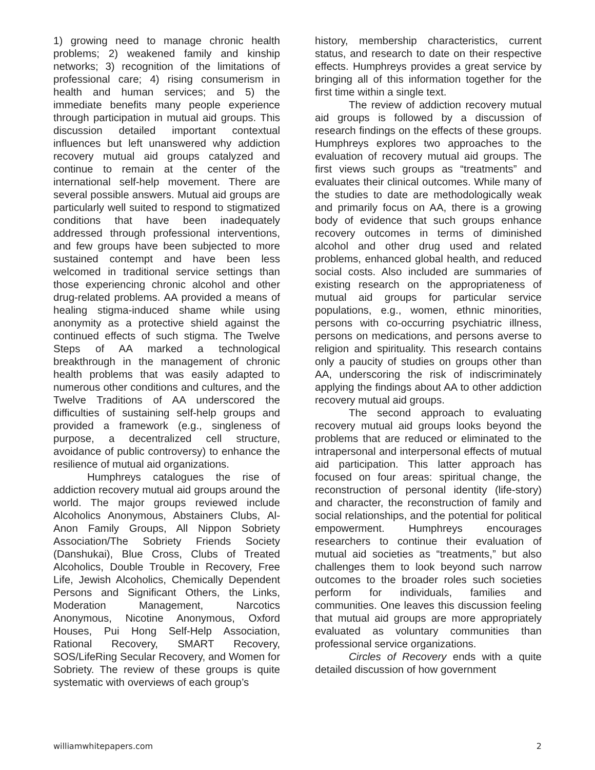1) growing need to manage chronic health problems; 2) weakened family and kinship networks; 3) recognition of the limitations of professional care; 4) rising consumerism in health and human services; and 5) the immediate benefits many people experience through participation in mutual aid groups. This discussion detailed important contextual influences but left unanswered why addiction recovery mutual aid groups catalyzed and continue to remain at the center of the international self-help movement. There are several possible answers. Mutual aid groups are particularly well suited to respond to stigmatized conditions that have been inadequately addressed through professional interventions, and few groups have been subjected to more sustained contempt and have been less welcomed in traditional service settings than those experiencing chronic alcohol and other drug-related problems. AA provided a means of healing stigma-induced shame while using anonymity as a protective shield against the continued effects of such stigma. The Twelve Steps of AA marked a technological breakthrough in the management of chronic health problems that was easily adapted to numerous other conditions and cultures, and the Twelve Traditions of AA underscored the difficulties of sustaining self-help groups and provided a framework (e.g., singleness of purpose, a decentralized cell structure, avoidance of public controversy) to enhance the resilience of mutual aid organizations.
Humphreys catalogues the rise of addiction recovery mutual aid groups around the world. The major groups reviewed include Alcoholics Anonymous, Abstainers Clubs, Al-Anon Family Groups, All Nippon Sobriety Association/The Sobriety Friends Society (Danshukai), Blue Cross, Clubs of Treated Alcoholics, Double Trouble in Recovery, Free Life, Jewish Alcoholics, Chemically Dependent Persons and Significant Others, the Links, Moderation Management, Narcotics Anonymous, Nicotine Anonymous, Oxford Houses, Pui Hong Self-Help Association, Rational Recovery, SMART Recovery, SOS/LifeRing Secular Recovery, and Women for Sobriety. The review of these groups is quite systematic with overviews of each group’s
history, membership characteristics, current status, and research to date on their respective effects. Humphreys provides a great service by bringing all of this information together for the first time within a single text.
The review of addiction recovery mutual aid groups is followed by a discussion of research findings on the effects of these groups. Humphreys explores two approaches to the evaluation of recovery mutual aid groups. The first views such groups as “treatments” and evaluates their clinical outcomes. While many of the studies to date are methodologically weak and primarily focus on AA, there is a growing body of evidence that such groups enhance recovery outcomes in terms of diminished alcohol and other drug used and related problems, enhanced global health, and reduced social costs. Also included are summaries of existing research on the appropriateness of mutual aid groups for particular service populations, e.g., women, ethnic minorities, persons with co-occurring psychiatric illness, persons on medications, and persons averse to religion and spirituality. This research contains only a paucity of studies on groups other than AA, underscoring the risk of indiscriminately applying the findings about AA to other addiction recovery mutual aid groups.
The second approach to evaluating recovery mutual aid groups looks beyond the problems that are reduced or eliminated to the intrapersonal and interpersonal effects of mutual aid participation. This latter approach has focused on four areas: spiritual change, the reconstruction of personal identity (life-story) and character, the reconstruction of family and social relationships, and the potential for political empowerment. Humphreys encourages researchers to continue their evaluation of mutual aid societies as “treatments,” but also challenges them to look beyond such narrow outcomes to the broader roles such societies perform for individuals, families and communities. One leaves this discussion feeling that mutual aid groups are more appropriately evaluated as voluntary communities than professional service organizations.
Circles of Recovery ends with a quite detailed discussion of how government
williamwhitepapers.com 2